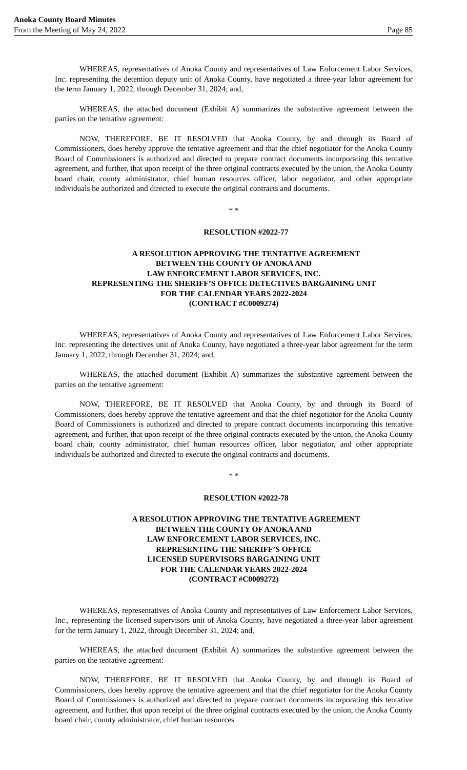Anoka County Board Minutes
From the Meeting of May 24, 2022
Page 85
WHEREAS, representatives of Anoka County and representatives of Law Enforcement Labor Services, Inc. representing the detention deputy unit of Anoka County, have negotiated a three-year labor agreement for the term January 1, 2022, through December 31, 2024; and,
WHEREAS, the attached document (Exhibit A) summarizes the substantive agreement between the parties on the tentative agreement:
NOW, THEREFORE, BE IT RESOLVED that Anoka County, by and through its Board of Commissioners, does hereby approve the tentative agreement and that the chief negotiator for the Anoka County Board of Commissioners is authorized and directed to prepare contract documents incorporating this tentative agreement, and further, that upon receipt of the three original contracts executed by the union, the Anoka County board chair, county administrator, chief human resources officer, labor negotiator, and other appropriate individuals be authorized and directed to execute the original contracts and documents.
* *
RESOLUTION #2022-77
A RESOLUTION APPROVING THE TENTATIVE AGREEMENT
BETWEEN THE COUNTY OF ANOKA AND
LAW ENFORCEMENT LABOR SERVICES, INC.
REPRESENTING THE SHERIFF’S OFFICE DETECTIVES BARGAINING UNIT
FOR THE CALENDAR YEARS 2022-2024
(CONTRACT #C0009274)
WHEREAS, representatives of Anoka County and representatives of Law Enforcement Labor Services, Inc. representing the detectives unit of Anoka County, have negotiated a three-year labor agreement for the term January 1, 2022, through December 31, 2024; and,
WHEREAS, the attached document (Exhibit A) summarizes the substantive agreement between the parties on the tentative agreement:
NOW, THEREFORE, BE IT RESOLVED that Anoka County, by and through its Board of Commissioners, does hereby approve the tentative agreement and that the chief negotiator for the Anoka County Board of Commissioners is authorized and directed to prepare contract documents incorporating this tentative agreement, and further, that upon receipt of the three original contracts executed by the union, the Anoka County board chair, county administrator, chief human resources officer, labor negotiator, and other appropriate individuals be authorized and directed to execute the original contracts and documents.
* *
RESOLUTION #2022-78
A RESOLUTION APPROVING THE TENTATIVE AGREEMENT
BETWEEN THE COUNTY OF ANOKA AND
LAW ENFORCEMENT LABOR SERVICES, INC.
REPRESENTING THE SHERIFF’S OFFICE
LICENSED SUPERVISORS BARGAINING UNIT
FOR THE CALENDAR YEARS 2022-2024
(CONTRACT #C0009272)
WHEREAS, representatives of Anoka County and representatives of Law Enforcement Labor Services, Inc., representing the licensed supervisors unit of Anoka County, have negotiated a three-year labor agreement for the term January 1, 2022, through December 31, 2024; and,
WHEREAS, the attached document (Exhibit A) summarizes the substantive agreement between the parties on the tentative agreement:
NOW, THEREFORE, BE IT RESOLVED that Anoka County, by and through its Board of Commissioners, does hereby approve the tentative agreement and that the chief negotiator for the Anoka County Board of Commissioners is authorized and directed to prepare contract documents incorporating this tentative agreement, and further, that upon receipt of the three original contracts executed by the union, the Anoka County board chair, county administrator, chief human resources